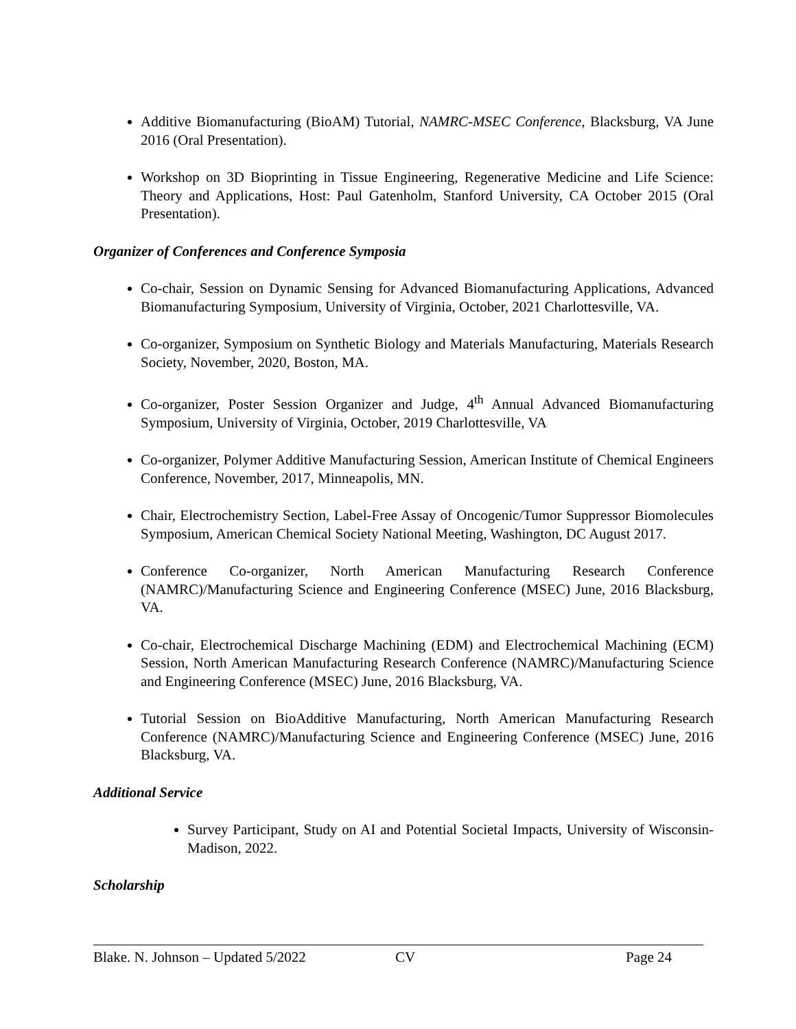Additive Biomanufacturing (BioAM) Tutorial, NAMRC-MSEC Conference, Blacksburg, VA June 2016 (Oral Presentation).
Workshop on 3D Bioprinting in Tissue Engineering, Regenerative Medicine and Life Science: Theory and Applications, Host: Paul Gatenholm, Stanford University, CA October 2015 (Oral Presentation).
Organizer of Conferences and Conference Symposia
Co-chair, Session on Dynamic Sensing for Advanced Biomanufacturing Applications, Advanced Biomanufacturing Symposium, University of Virginia, October, 2021 Charlottesville, VA.
Co-organizer, Symposium on Synthetic Biology and Materials Manufacturing, Materials Research Society, November, 2020, Boston, MA.
Co-organizer, Poster Session Organizer and Judge, 4<sup>th</sup> Annual Advanced Biomanufacturing Symposium, University of Virginia, October, 2019 Charlottesville, VA
Co-organizer, Polymer Additive Manufacturing Session, American Institute of Chemical Engineers Conference, November, 2017, Minneapolis, MN.
Chair, Electrochemistry Section, Label-Free Assay of Oncogenic/Tumor Suppressor Biomolecules Symposium, American Chemical Society National Meeting, Washington, DC August 2017.
Conference Co-organizer, North American Manufacturing Research Conference (NAMRC)/Manufacturing Science and Engineering Conference (MSEC) June, 2016 Blacksburg, VA.
Co-chair, Electrochemical Discharge Machining (EDM) and Electrochemical Machining (ECM) Session, North American Manufacturing Research Conference (NAMRC)/Manufacturing Science and Engineering Conference (MSEC) June, 2016 Blacksburg, VA.
Tutorial Session on BioAdditive Manufacturing, North American Manufacturing Research Conference (NAMRC)/Manufacturing Science and Engineering Conference (MSEC) June, 2016 Blacksburg, VA.
Additional Service
Survey Participant, Study on AI and Potential Societal Impacts, University of Wisconsin-Madison, 2022.
Scholarship
Blake. N. Johnson – Updated 5/2022 CV Page 24